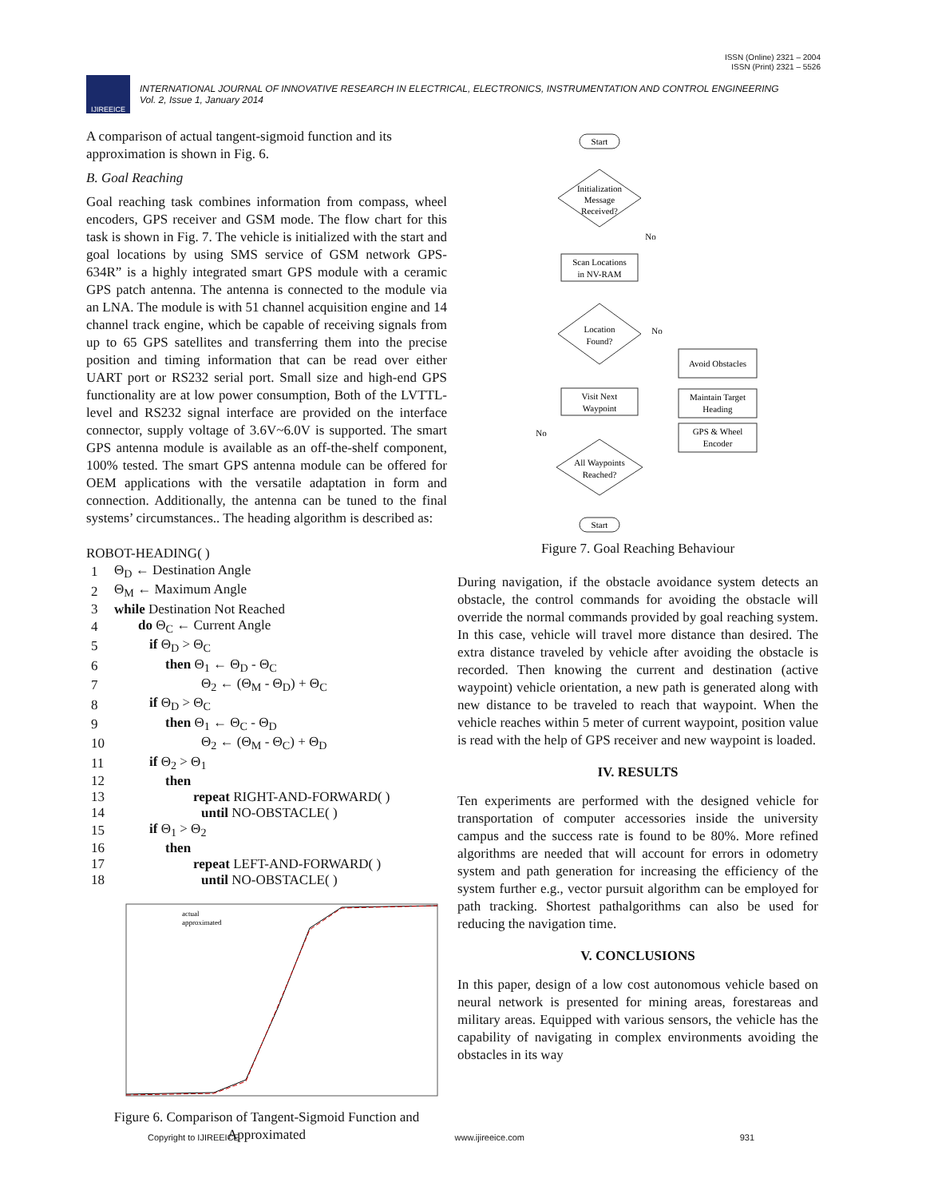ISSN (Online) 2321 – 2004
ISSN (Print) 2321 – 5526
IJIREEICE
INTERNATIONAL JOURNAL OF INNOVATIVE RESEARCH IN ELECTRICAL, ELECTRONICS, INSTRUMENTATION AND CONTROL ENGINEERING
Vol. 2, Issue 1, January 2014
A comparison of actual tangent-sigmoid function and its approximation is shown in Fig. 6.
B. Goal Reaching
Goal reaching task combines information from compass, wheel encoders, GPS receiver and GSM mode. The flow chart for this task is shown in Fig. 7. The vehicle is initialized with the start and goal locations by using SMS service of GSM network GPS-634R” is a highly integrated smart GPS module with a ceramic GPS patch antenna. The antenna is connected to the module via an LNA. The module is with 51 channel acquisition engine and 14 channel track engine, which be capable of receiving signals from up to 65 GPS satellites and transferring them into the precise position and timing information that can be read over either UART port or RS232 serial port. Small size and high-end GPS functionality are at low power consumption, Both of the LVTTL-level and RS232 signal interface are provided on the interface connector, supply voltage of 3.6V~6.0V is supported. The smart GPS antenna module is available as an off-the-shelf component, 100% tested. The smart GPS antenna module can be offered for OEM applications with the versatile adaptation in form and connection. Additionally, the antenna can be tuned to the final systems’ circumstances.. The heading algorithm is described as:
ROBOT-HEADING( )
| 1 | Θ<sub>D</sub> ← Destination Angle |
| 2 | Θ<sub>M</sub> ← Maximum Angle |
| 3 | while Destination Not Reached |
| 4 | do Θ<sub>C</sub> ← Current Angle |
| 5 | if Θ<sub>D</sub> > Θ<sub>C</sub> |
| 6 | then Θ<sub>1</sub> ← Θ<sub>D</sub> - Θ<sub>C</sub> |
| 7 | Θ<sub>2</sub> ← (Θ<sub>M</sub> - Θ<sub>D</sub>) + Θ<sub>C</sub> |
| 8 | if Θ<sub>D</sub> > Θ<sub>C</sub> |
| 9 | then Θ<sub>1</sub> ← Θ<sub>C</sub> - Θ<sub>D</sub> |
| 10 | Θ<sub>2</sub> ← (Θ<sub>M</sub> - Θ<sub>C</sub>) + Θ<sub>D</sub> |
| 11 | if Θ<sub>2</sub> > Θ<sub>1</sub> |
| 12 | then |
| 13 | repeat RIGHT-AND-FORWARD( ) |
| 14 | until NO-OBSTACLE( ) |
| 15 | if Θ<sub>1</sub> > Θ<sub>2</sub> |
| 16 | then |
| 17 | repeat LEFT-AND-FORWARD( ) |
| 18 | until NO-OBSTACLE( ) |
actual
approximated
Figure 6. Comparison of Tangent-Sigmoid Function and Approximated
Start
Initialization
Message
Received?
Scan Locations
in NV-RAM
Location
Found?
Visit Next
Waypoint
All Waypoints
Reached?
Start
Avoid Obstacles
Maintain Target
Heading
GPS & Wheel
Encoder
No
No
No
Figure 7. Goal Reaching Behaviour
During navigation, if the obstacle avoidance system detects an obstacle, the control commands for avoiding the obstacle will override the normal commands provided by goal reaching system. In this case, vehicle will travel more distance than desired. The extra distance traveled by vehicle after avoiding the obstacle is recorded. Then knowing the current and destination (active waypoint) vehicle orientation, a new path is generated along with new distance to be traveled to reach that waypoint. When the vehicle reaches within 5 meter of current waypoint, position value is read with the help of GPS receiver and new waypoint is loaded.
IV. RESULTS
Ten experiments are performed with the designed vehicle for transportation of computer accessories inside the university campus and the success rate is found to be 80%. More refined algorithms are needed that will account for errors in odometry system and path generation for increasing the efficiency of the system further e.g., vector pursuit algorithm can be employed for path tracking. Shortest pathalgorithms can also be used for reducing the navigation time.
V. CONCLUSIONS
In this paper, design of a low cost autonomous vehicle based on neural network is presented for mining areas, forestareas and military areas. Equipped with various sensors, the vehicle has the capability of navigating in complex environments avoiding the obstacles in its way
Copyright to IJIREEICE www.ijireeice.com 931